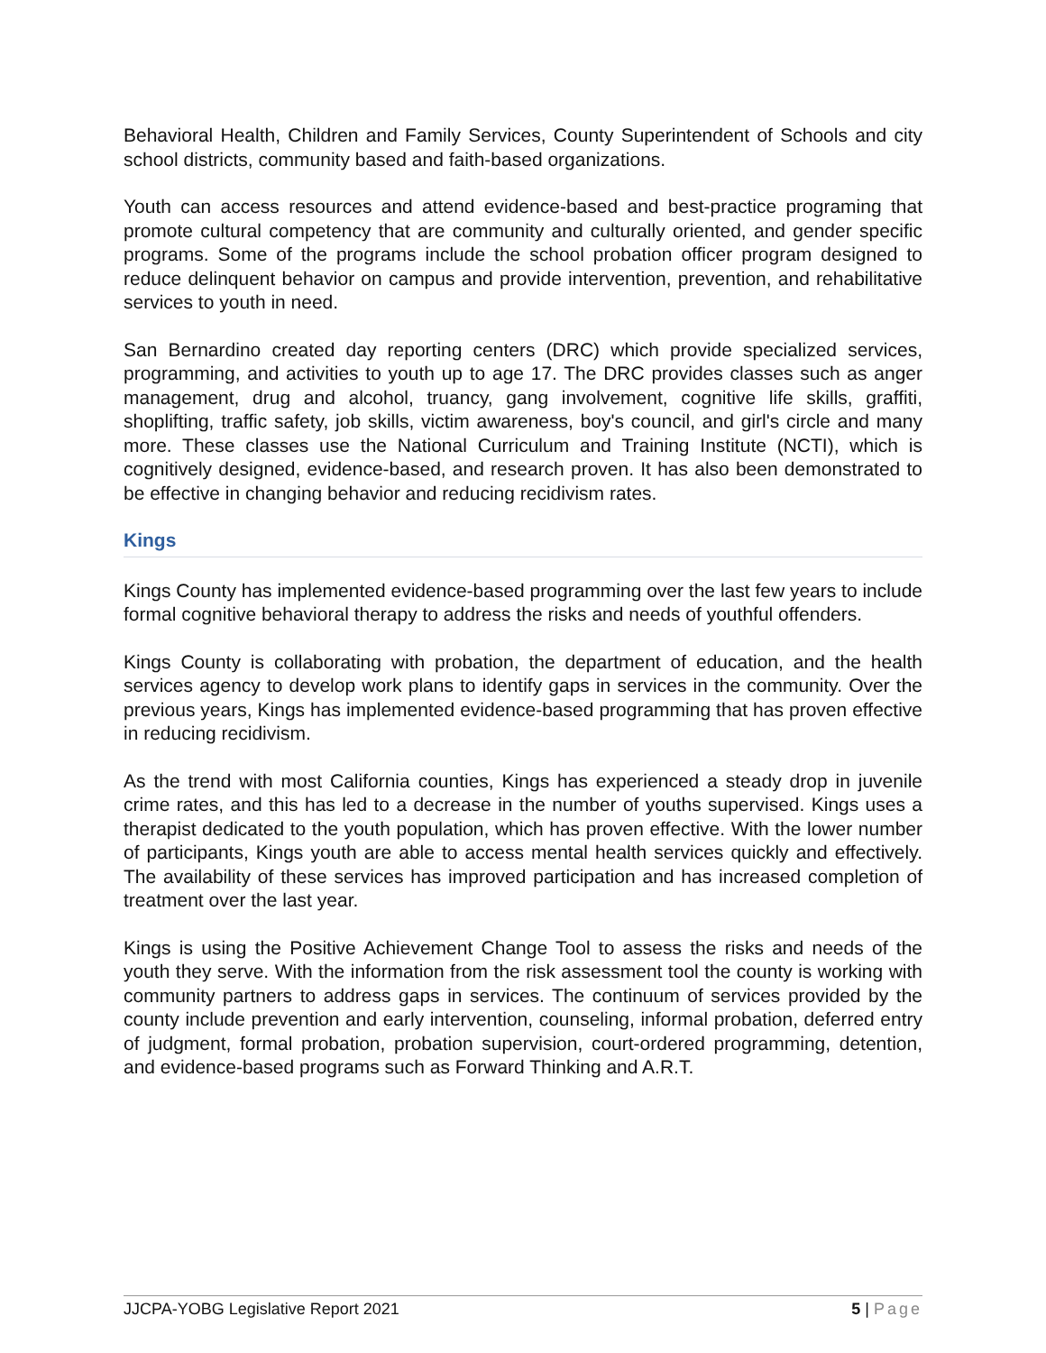Behavioral Health, Children and Family Services, County Superintendent of Schools and city school districts, community based and faith-based organizations.
Youth can access resources and attend evidence-based and best-practice programing that promote cultural competency that are community and culturally oriented, and gender specific programs. Some of the programs include the school probation officer program designed to reduce delinquent behavior on campus and provide intervention, prevention, and rehabilitative services to youth in need.
San Bernardino created day reporting centers (DRC) which provide specialized services, programming, and activities to youth up to age 17. The DRC provides classes such as anger management, drug and alcohol, truancy, gang involvement, cognitive life skills, graffiti, shoplifting, traffic safety, job skills, victim awareness, boy's council, and girl's circle and many more. These classes use the National Curriculum and Training Institute (NCTI), which is cognitively designed, evidence-based, and research proven. It has also been demonstrated to be effective in changing behavior and reducing recidivism rates.
Kings
Kings County has implemented evidence-based programming over the last few years to include formal cognitive behavioral therapy to address the risks and needs of youthful offenders.
Kings County is collaborating with probation, the department of education, and the health services agency to develop work plans to identify gaps in services in the community. Over the previous years, Kings has implemented evidence-based programming that has proven effective in reducing recidivism.
As the trend with most California counties, Kings has experienced a steady drop in juvenile crime rates, and this has led to a decrease in the number of youths supervised. Kings uses a therapist dedicated to the youth population, which has proven effective. With the lower number of participants, Kings youth are able to access mental health services quickly and effectively. The availability of these services has improved participation and has increased completion of treatment over the last year.
Kings is using the Positive Achievement Change Tool to assess the risks and needs of the youth they serve. With the information from the risk assessment tool the county is working with community partners to address gaps in services. The continuum of services provided by the county include prevention and early intervention, counseling, informal probation, deferred entry of judgment, formal probation, probation supervision, court-ordered programming, detention, and evidence-based programs such as Forward Thinking and A.R.T.
JJCPA-YOBG Legislative Report 2021 5 | Page